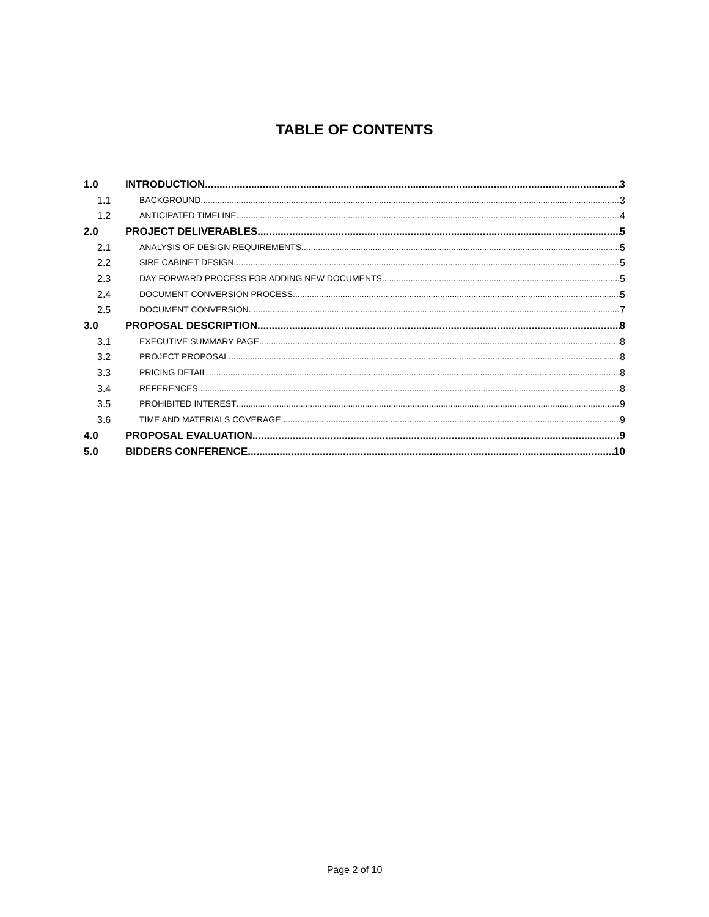TABLE OF CONTENTS
1.0 INTRODUCTION 3
1.1 BACKGROUND 3
1.2 ANTICIPATED TIMELINE 4
2.0 PROJECT DELIVERABLES 5
2.1 ANALYSIS OF DESIGN REQUIREMENTS 5
2.2 SIRE CABINET DESIGN 5
2.3 DAY FORWARD PROCESS FOR ADDING NEW DOCUMENTS 5
2.4 DOCUMENT CONVERSION PROCESS 5
2.5 DOCUMENT CONVERSION 7
3.0 PROPOSAL DESCRIPTION 8
3.1 EXECUTIVE SUMMARY PAGE 8
3.2 PROJECT PROPOSAL 8
3.3 PRICING DETAIL 8
3.4 REFERENCES 8
3.5 PROHIBITED INTEREST 9
3.6 TIME AND MATERIALS COVERAGE 9
4.0 PROPOSAL EVALUATION 9
5.0 BIDDERS CONFERENCE 10
Page 2 of 10